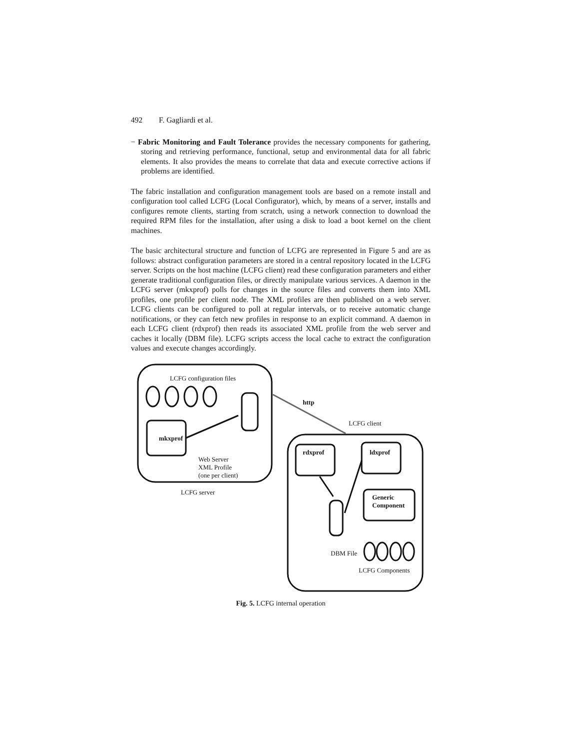492 F. Gagliardi et al.
− Fabric Monitoring and Fault Tolerance provides the necessary components for gathering, storing and retrieving performance, functional, setup and environmental data for all fabric elements. It also provides the means to correlate that data and execute corrective actions if problems are identified.
The fabric installation and configuration management tools are based on a remote install and configuration tool called LCFG (Local Configurator), which, by means of a server, installs and configures remote clients, starting from scratch, using a network connection to download the required RPM files for the installation, after using a disk to load a boot kernel on the client machines.
The basic architectural structure and function of LCFG are represented in Figure 5 and are as follows: abstract configuration parameters are stored in a central repository located in the LCFG server. Scripts on the host machine (LCFG client) read these configuration parameters and either generate traditional configuration files, or directly manipulate various services. A daemon in the LCFG server (mkxprof) polls for changes in the source files and converts them into XML profiles, one profile per client node. The XML profiles are then published on a web server. LCFG clients can be configured to poll at regular intervals, or to receive automatic change notifications, or they can fetch new profiles in response to an explicit command. A daemon in each LCFG client (rdxprof) then reads its associated XML profile from the web server and caches it locally (DBM file). LCFG scripts access the local cache to extract the configuration values and execute changes accordingly.
LCFG configuration files
http
LCFG client
mkxprof
rdxprof ldxprof
Web Server
XML Profile
(one per client)
LCFG server
Generic
Component
DBM File
LCFG Components
Fig. 5. LCFG internal operation